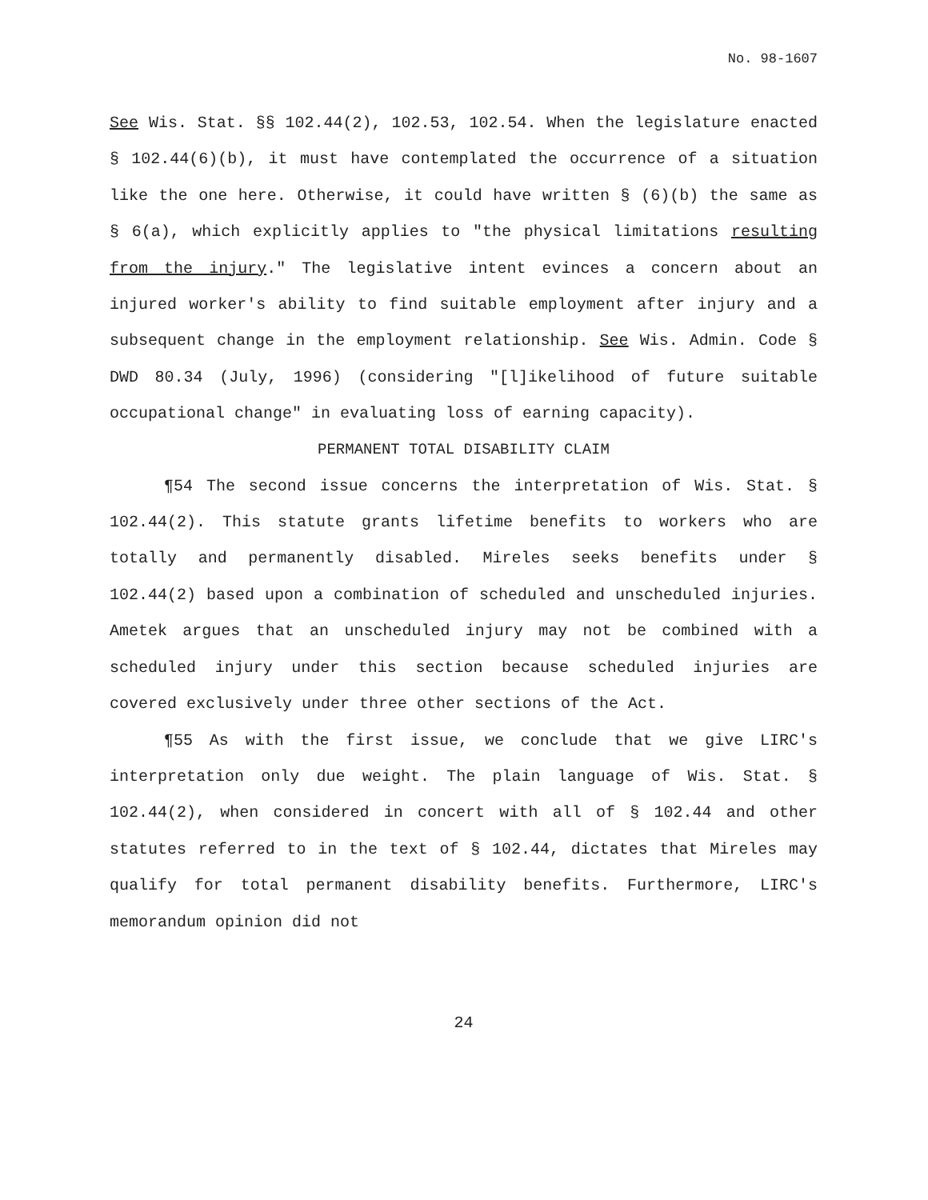No. 98-1607
See Wis. Stat. §§ 102.44(2), 102.53, 102.54. When the legislature enacted § 102.44(6)(b), it must have contemplated the occurrence of a situation like the one here. Otherwise, it could have written § (6)(b) the same as § 6(a), which explicitly applies to "the physical limitations resulting from the injury." The legislative intent evinces a concern about an injured worker's ability to find suitable employment after injury and a subsequent change in the employment relationship. See Wis. Admin. Code § DWD 80.34 (July, 1996) (considering "[l]ikelihood of future suitable occupational change" in evaluating loss of earning capacity).
PERMANENT TOTAL DISABILITY CLAIM
¶54 The second issue concerns the interpretation of Wis. Stat. § 102.44(2). This statute grants lifetime benefits to workers who are totally and permanently disabled. Mireles seeks benefits under § 102.44(2) based upon a combination of scheduled and unscheduled injuries. Ametek argues that an unscheduled injury may not be combined with a scheduled injury under this section because scheduled injuries are covered exclusively under three other sections of the Act.
¶55 As with the first issue, we conclude that we give LIRC's interpretation only due weight. The plain language of Wis. Stat. § 102.44(2), when considered in concert with all of § 102.44 and other statutes referred to in the text of § 102.44, dictates that Mireles may qualify for total permanent disability benefits. Furthermore, LIRC's memorandum opinion did not
24